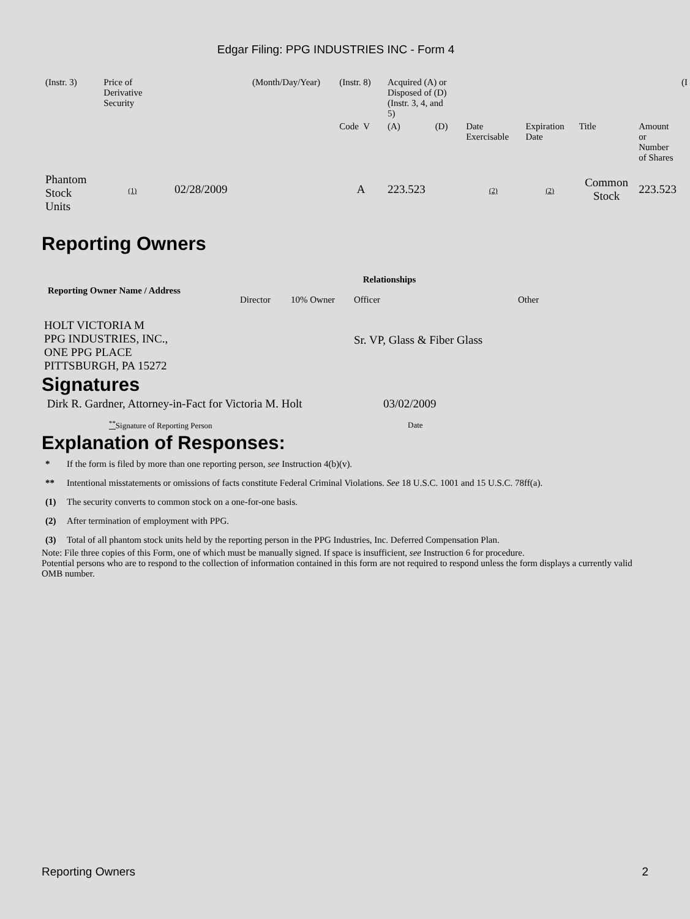Edgar Filing: PPG INDUSTRIES INC - Form 4
| (Instr. 3) | Price of Derivative Security | (Month/Day/Year) | (Instr. 8) | Acquired (A) or Disposed of (D) (Instr. 3, 4, and 5) | | | | | | | (I |
| | | | Code V | (A) | (D) | | Date Exercisable | Expiration Date | Title | Amount or Number of Shares | |
| Phantom Stock Units | (1) 02/28/2009 | | A | 223.523 | | | (2) | (2) | Common Stock | 223.523 | |
Reporting Owners
| Reporting Owner Name / Address | Relationships | | | |
| --- | --- | --- | --- | --- |
| | Director | 10% Owner | Officer | Other |
| HOLT VICTORIA M PPG INDUSTRIES, INC., ONE PPG PLACE PITTSBURGH, PA 15272 | | | Sr. VP, Glass & Fiber Glass | |
Signatures
| Dirk R. Gardner, Attorney-in-Fact for Victoria M. Holt | 03/02/2009 |
| <sup>**</sup> Signature of Reporting Person | Date |
Explanation of Responses:
* If the form is filed by more than one reporting person, see Instruction 4(b)(v).
** Intentional misstatements or omissions of facts constitute Federal Criminal Violations. See 18 U.S.C. 1001 and 15 U.S.C. 78ff(a).
(1) The security converts to common stock on a one-for-one basis.
(2) After termination of employment with PPG.
(3) Total of all phantom stock units held by the reporting person in the PPG Industries, Inc. Deferred Compensation Plan.
Note: File three copies of this Form, one of which must be manually signed. If space is insufficient, see Instruction 6 for procedure.
Potential persons who are to respond to the collection of information contained in this form are not required to respond unless the form displays a currently valid OMB number.
Reporting Owners 2